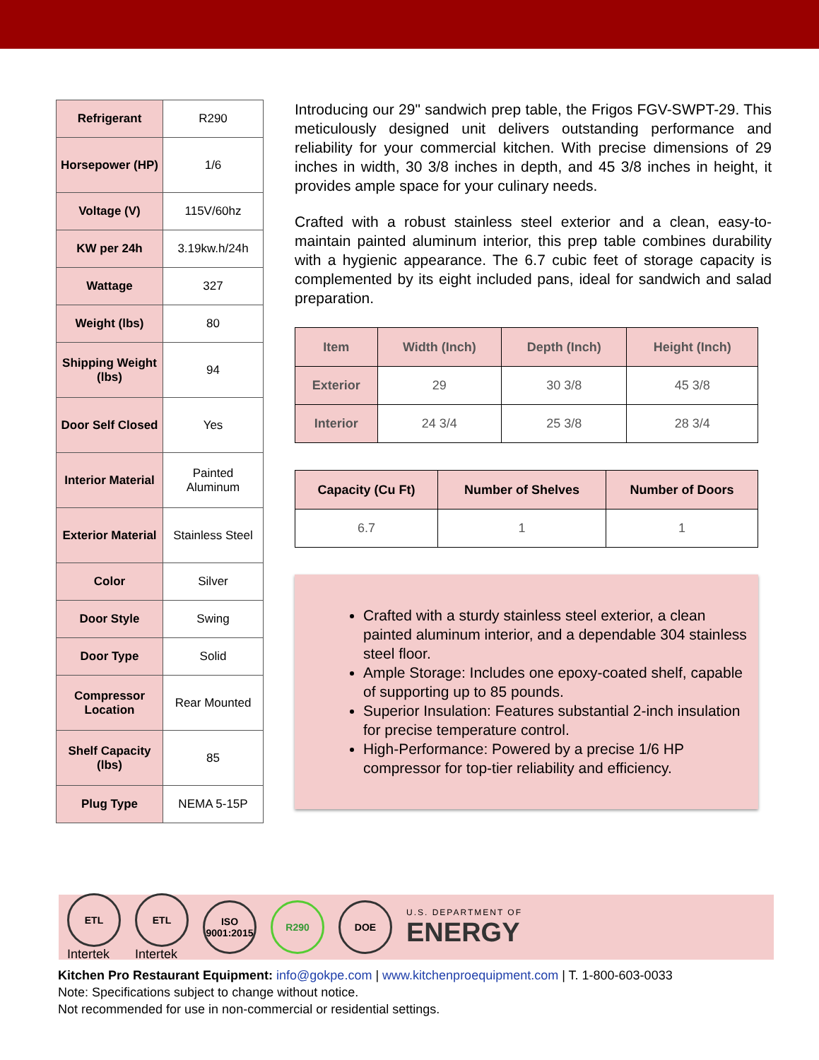| Refrigerant | R290 |
| Horsepower (HP) | 1/6 |
| Voltage (V) | 115V/60hz |
| KW per 24h | 3.19kw.h/24h |
| Wattage | 327 |
| Weight (lbs) | 80 |
| Shipping Weight (lbs) | 94 |
| Door Self Closed | Yes |
| Interior Material | Painted Aluminum |
| Exterior Material | Stainless Steel |
| Color | Silver |
| Door Style | Swing |
| Door Type | Solid |
| Compressor Location | Rear Mounted |
| Shelf Capacity (lbs) | 85 |
| Plug Type | NEMA 5-15P |
Introducing our 29" sandwich prep table, the Frigos FGV-SWPT-29. This meticulously designed unit delivers outstanding performance and reliability for your commercial kitchen. With precise dimensions of 29 inches in width, 30 3/8 inches in depth, and 45 3/8 inches in height, it provides ample space for your culinary needs.
Crafted with a robust stainless steel exterior and a clean, easy-to-maintain painted aluminum interior, this prep table combines durability with a hygienic appearance. The 6.7 cubic feet of storage capacity is complemented by its eight included pans, ideal for sandwich and salad preparation.
| Item | Width (Inch) | Depth (Inch) | Height (Inch) |
| --- | --- | --- | --- |
| Exterior | 29 | 30 3/8 | 45 3/8 |
| Interior | 24 3/4 | 25 3/8 | 28 3/4 |
| Capacity (Cu Ft) | Number of Shelves | Number of Doors |
| --- | --- | --- |
| 6.7 | 1 | 1 |
Crafted with a sturdy stainless steel exterior, a clean painted aluminum interior, and a dependable 304 stainless steel floor.
Ample Storage: Includes one epoxy-coated shelf, capable of supporting up to 85 pounds.
Superior Insulation: Features substantial 2-inch insulation for precise temperature control.
High-Performance: Powered by a precise 1/6 HP compressor for top-tier reliability and efficiency.
ETL
Intertek
ETL
Intertek
ISO 9001:2015
R290 DOE
U.S. DEPARTMENT OF
ENERGY
Kitchen Pro Restaurant Equipment: info@gokpe.com | www.kitchenproequipment.com | T. 1-800-603-0033
Note: Specifications subject to change without notice.
Not recommended for use in non-commercial or residential settings.